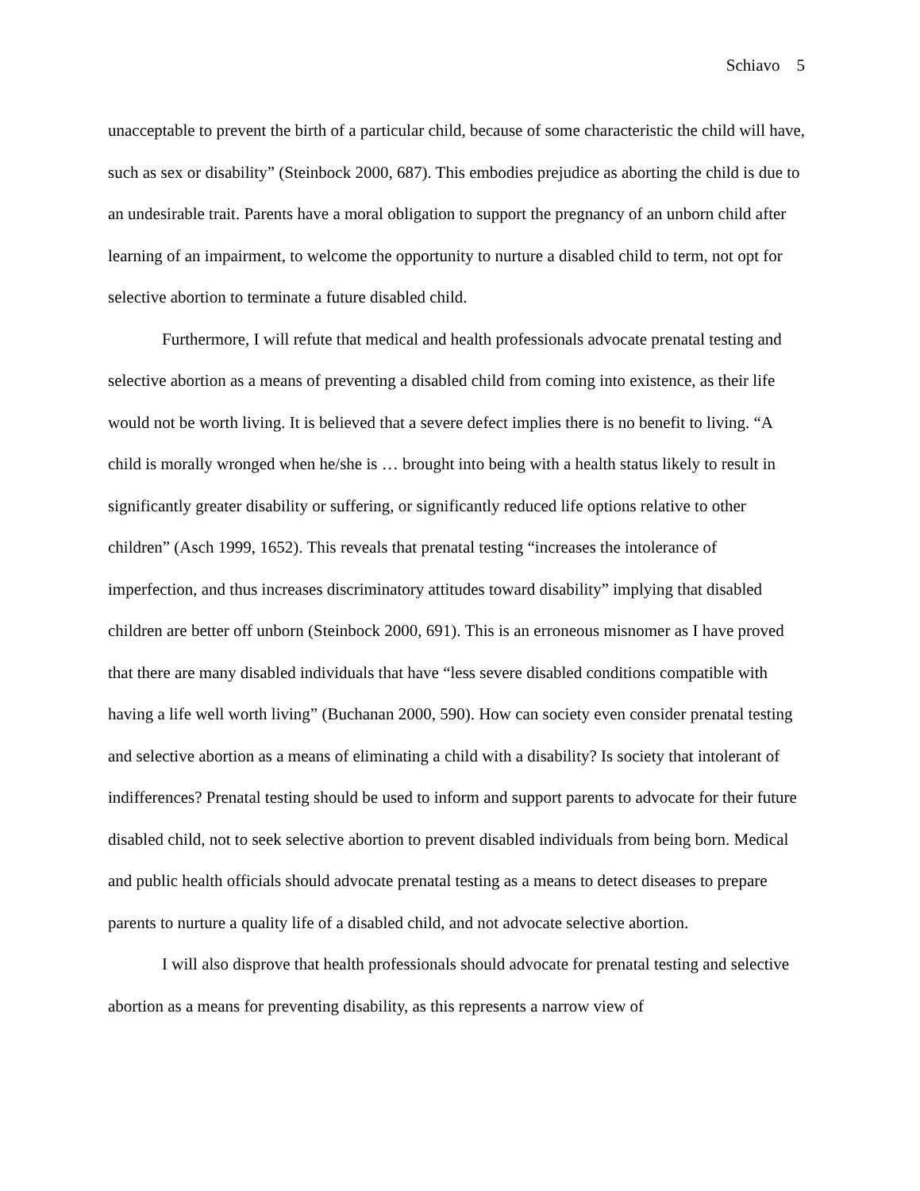Schiavo 5
unacceptable to prevent the birth of a particular child, because of some characteristic the child will have, such as sex or disability” (Steinbock 2000, 687). This embodies prejudice as aborting the child is due to an undesirable trait. Parents have a moral obligation to support the pregnancy of an unborn child after learning of an impairment, to welcome the opportunity to nurture a disabled child to term, not opt for selective abortion to terminate a future disabled child.
Furthermore, I will refute that medical and health professionals advocate prenatal testing and selective abortion as a means of preventing a disabled child from coming into existence, as their life would not be worth living. It is believed that a severe defect implies there is no benefit to living. “A child is morally wronged when he/she is … brought into being with a health status likely to result in significantly greater disability or suffering, or significantly reduced life options relative to other children” (Asch 1999, 1652). This reveals that prenatal testing “increases the intolerance of imperfection, and thus increases discriminatory attitudes toward disability” implying that disabled children are better off unborn (Steinbock 2000, 691). This is an erroneous misnomer as I have proved that there are many disabled individuals that have “less severe disabled conditions compatible with having a life well worth living” (Buchanan 2000, 590). How can society even consider prenatal testing and selective abortion as a means of eliminating a child with a disability? Is society that intolerant of indifferences? Prenatal testing should be used to inform and support parents to advocate for their future disabled child, not to seek selective abortion to prevent disabled individuals from being born. Medical and public health officials should advocate prenatal testing as a means to detect diseases to prepare parents to nurture a quality life of a disabled child, and not advocate selective abortion.
I will also disprove that health professionals should advocate for prenatal testing and selective abortion as a means for preventing disability, as this represents a narrow view of